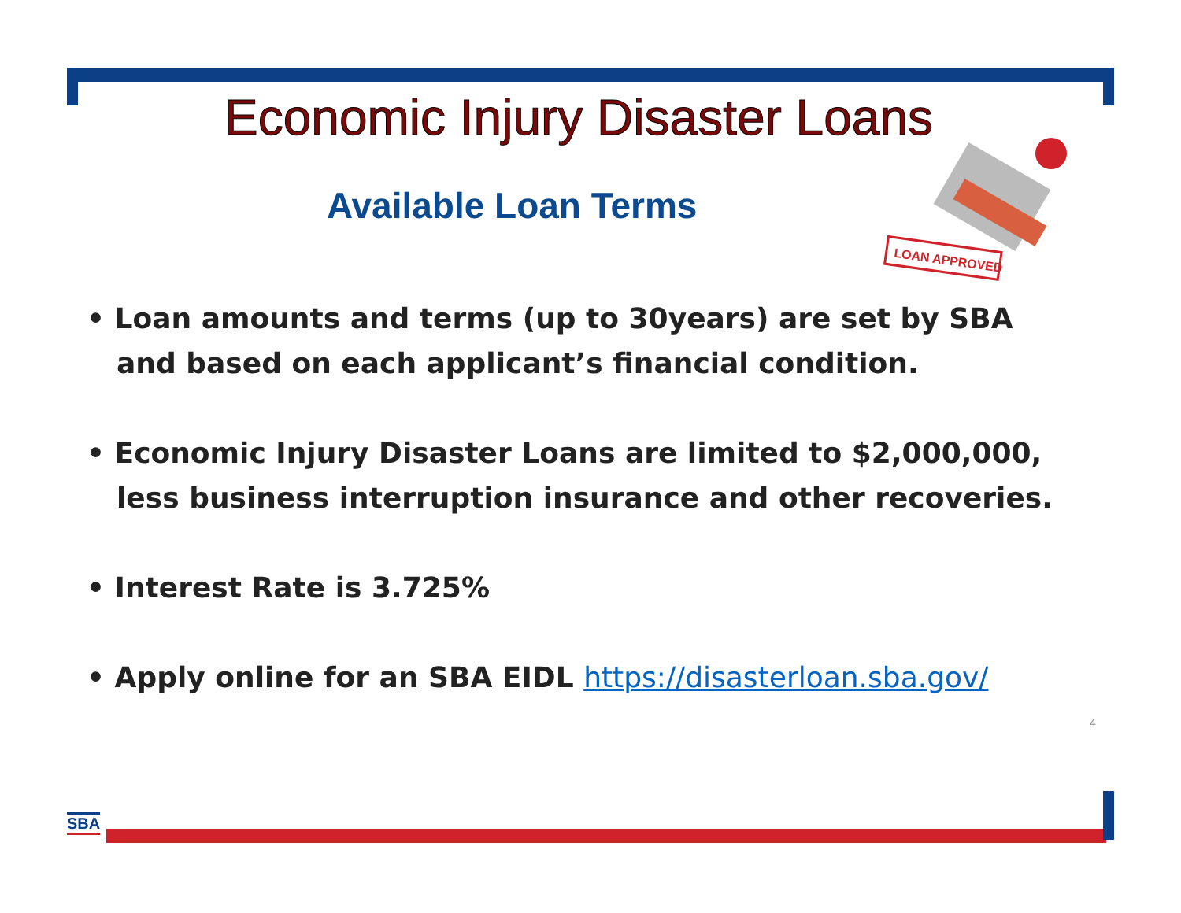Economic Injury Disaster Loans
Available Loan Terms
LOAN APPROVED
• Loan amounts and terms (up to 30years) are set by SBA and based on each applicant’s financial condition.
• Economic Injury Disaster Loans are limited to $2,000,000, less business interruption insurance and other recoveries.
• Interest Rate is 3.725%
• Apply online for an SBA EIDL https://disasterloan.sba.gov/
4
SBA